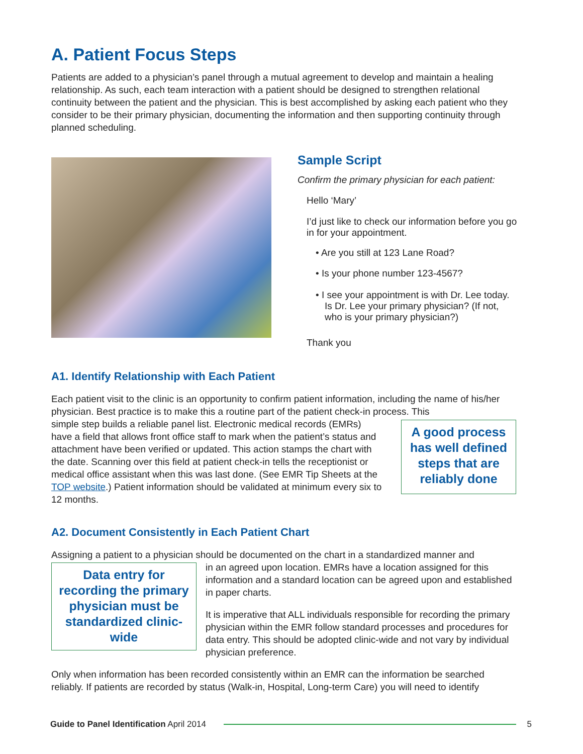A. Patient Focus Steps
Patients are added to a physician’s panel through a mutual agreement to develop and maintain a healing relationship. As such, each team interaction with a patient should be designed to strengthen relational continuity between the patient and the physician. This is best accomplished by asking each patient who they consider to be their primary physician, documenting the information and then supporting continuity through planned scheduling.
Sample Script
Confirm the primary physician for each patient:
Hello ‘Mary’
I’d just like to check our information before you go in for your appointment.
• Are you still at 123 Lane Road?
• Is your phone number 123-4567?
• I see your appointment is with Dr. Lee today. Is Dr. Lee your primary physician? (If not, who is your primary physician?)
Thank you
A1. Identify Relationship with Each Patient
Each patient visit to the clinic is an opportunity to confirm patient information, including the name of his/her physician. Best practice is to make this a routine part of the patient check-in process. This
simple step builds a reliable panel list. Electronic medical records (EMRs) have a field that allows front office staff to mark when the patient’s status and attachment have been verified or updated. This action stamps the chart with the date. Scanning over this field at patient check-in tells the receptionist or medical office assistant when this was last done. (See EMR Tip Sheets at the TOP website.) Patient information should be validated at minimum every six to 12 months.
A good process has well defined steps that are reliably done
A2. Document Consistently in Each Patient Chart
Assigning a patient to a physician should be documented on the chart in a standardized manner and
Data entry for recording the primary physician must be standardized clinic-wide
in an agreed upon location. EMRs have a location assigned for this information and a standard location can be agreed upon and established in paper charts.
It is imperative that ALL individuals responsible for recording the primary physician within the EMR follow standard processes and procedures for data entry. This should be adopted clinic-wide and not vary by individual physician preference.
Only when information has been recorded consistently within an EMR can the information be searched reliably. If patients are recorded by status (Walk-in, Hospital, Long-term Care) you will need to identify
Guide to Panel Identification April 2014 5